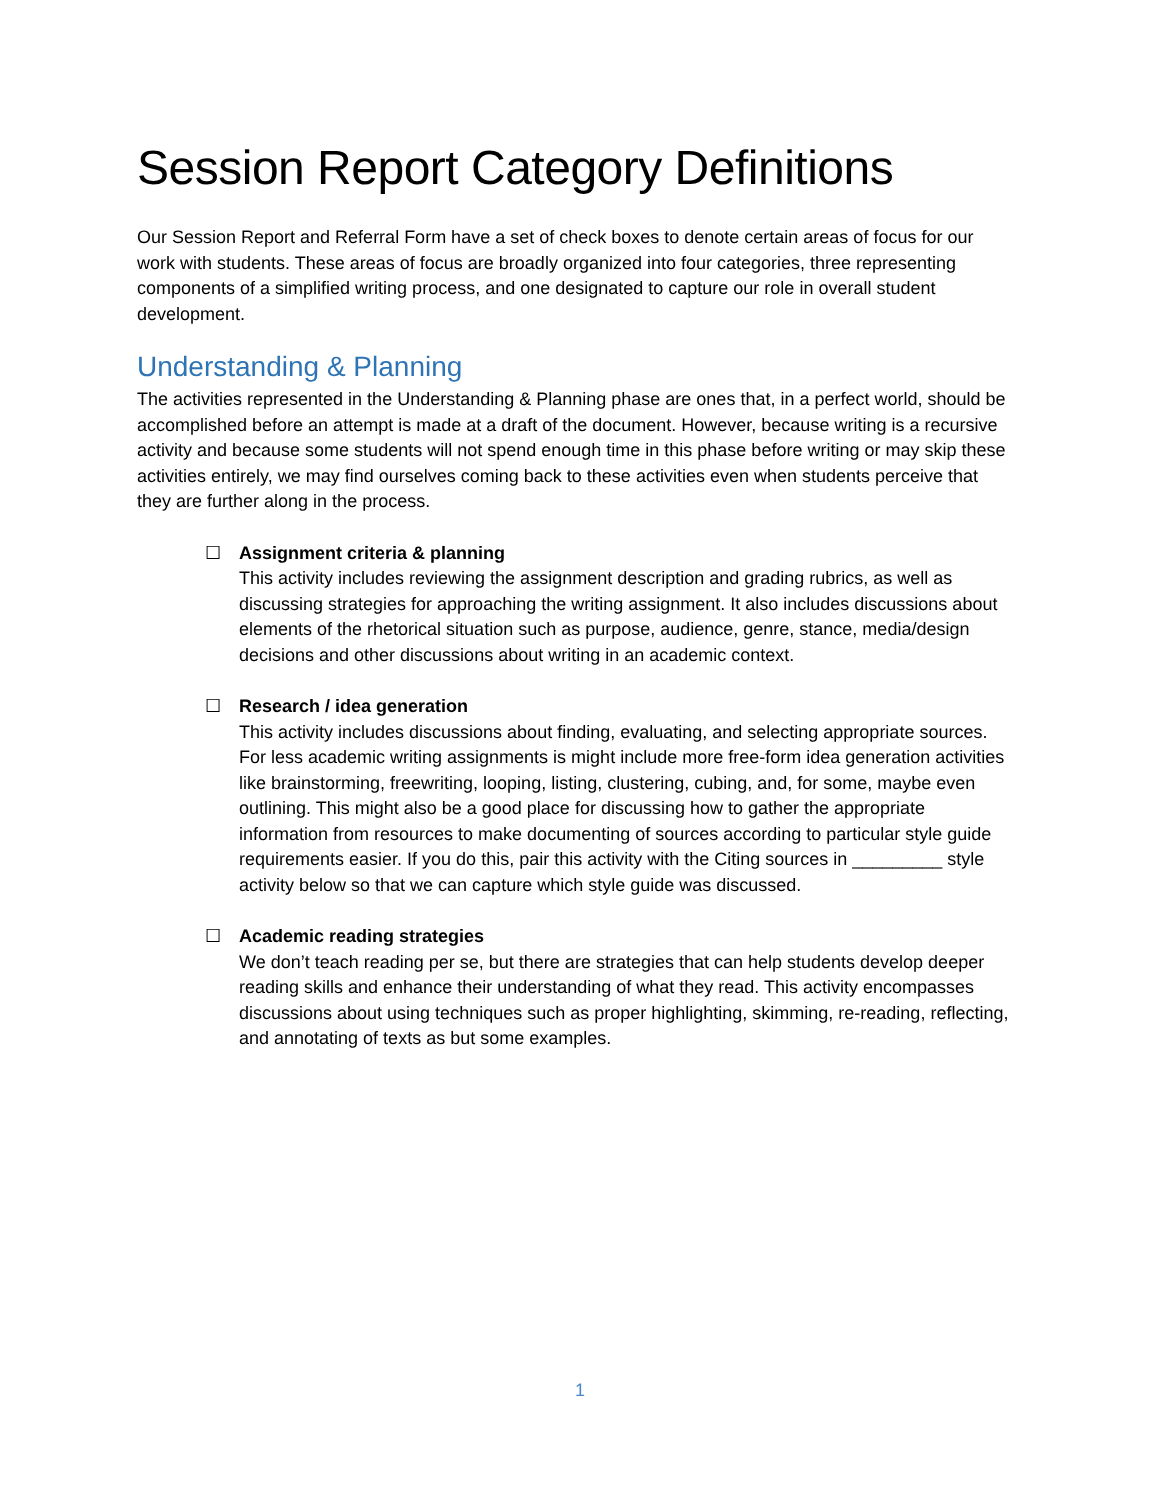Session Report Category Definitions
Our Session Report and Referral Form have a set of check boxes to denote certain areas of focus for our work with students. These areas of focus are broadly organized into four categories, three representing components of a simplified writing process, and one designated to capture our role in overall student development.
Understanding & Planning
The activities represented in the Understanding & Planning phase are ones that, in a perfect world, should be accomplished before an attempt is made at a draft of the document. However, because writing is a recursive activity and because some students will not spend enough time in this phase before writing or may skip these activities entirely, we may find ourselves coming back to these activities even when students perceive that they are further along in the process.
☐ Assignment criteria & planning
This activity includes reviewing the assignment description and grading rubrics, as well as discussing strategies for approaching the writing assignment. It also includes discussions about elements of the rhetorical situation such as purpose, audience, genre, stance, media/design decisions and other discussions about writing in an academic context.
☐ Research / idea generation
This activity includes discussions about finding, evaluating, and selecting appropriate sources. For less academic writing assignments is might include more free-form idea generation activities like brainstorming, freewriting, looping, listing, clustering, cubing, and, for some, maybe even outlining. This might also be a good place for discussing how to gather the appropriate information from resources to make documenting of sources according to particular style guide requirements easier. If you do this, pair this activity with the Citing sources in _________ style activity below so that we can capture which style guide was discussed.
☐ Academic reading strategies
We don’t teach reading per se, but there are strategies that can help students develop deeper reading skills and enhance their understanding of what they read. This activity encompasses discussions about using techniques such as proper highlighting, skimming, re-reading, reflecting, and annotating of texts as but some examples.
1